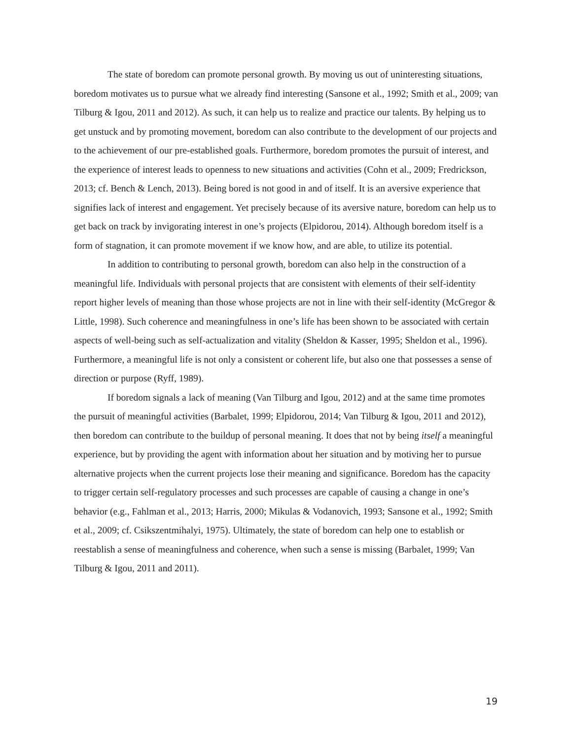The state of boredom can promote personal growth. By moving us out of uninteresting situations, boredom motivates us to pursue what we already find interesting (Sansone et al., 1992; Smith et al., 2009; van Tilburg & Igou, 2011 and 2012). As such, it can help us to realize and practice our talents. By helping us to get unstuck and by promoting movement, boredom can also contribute to the development of our projects and to the achievement of our pre-established goals. Furthermore, boredom promotes the pursuit of interest, and the experience of interest leads to openness to new situations and activities (Cohn et al., 2009; Fredrickson, 2013; cf. Bench & Lench, 2013). Being bored is not good in and of itself. It is an aversive experience that signifies lack of interest and engagement. Yet precisely because of its aversive nature, boredom can help us to get back on track by invigorating interest in one’s projects (Elpidorou, 2014). Although boredom itself is a form of stagnation, it can promote movement if we know how, and are able, to utilize its potential.
In addition to contributing to personal growth, boredom can also help in the construction of a meaningful life. Individuals with personal projects that are consistent with elements of their self-identity report higher levels of meaning than those whose projects are not in line with their self-identity (McGregor & Little, 1998). Such coherence and meaningfulness in one’s life has been shown to be associated with certain aspects of well-being such as self-actualization and vitality (Sheldon & Kasser, 1995; Sheldon et al., 1996). Furthermore, a meaningful life is not only a consistent or coherent life, but also one that possesses a sense of direction or purpose (Ryff, 1989).
If boredom signals a lack of meaning (Van Tilburg and Igou, 2012) and at the same time promotes the pursuit of meaningful activities (Barbalet, 1999; Elpidorou, 2014; Van Tilburg & Igou, 2011 and 2012), then boredom can contribute to the buildup of personal meaning. It does that not by being itself a meaningful experience, but by providing the agent with information about her situation and by motiving her to pursue alternative projects when the current projects lose their meaning and significance. Boredom has the capacity to trigger certain self-regulatory processes and such processes are capable of causing a change in one’s behavior (e.g., Fahlman et al., 2013; Harris, 2000; Mikulas & Vodanovich, 1993; Sansone et al., 1992; Smith et al., 2009; cf. Csikszentmihalyi, 1975). Ultimately, the state of boredom can help one to establish or reestablish a sense of meaningfulness and coherence, when such a sense is missing (Barbalet, 1999; Van Tilburg & Igou, 2011 and 2011).
19